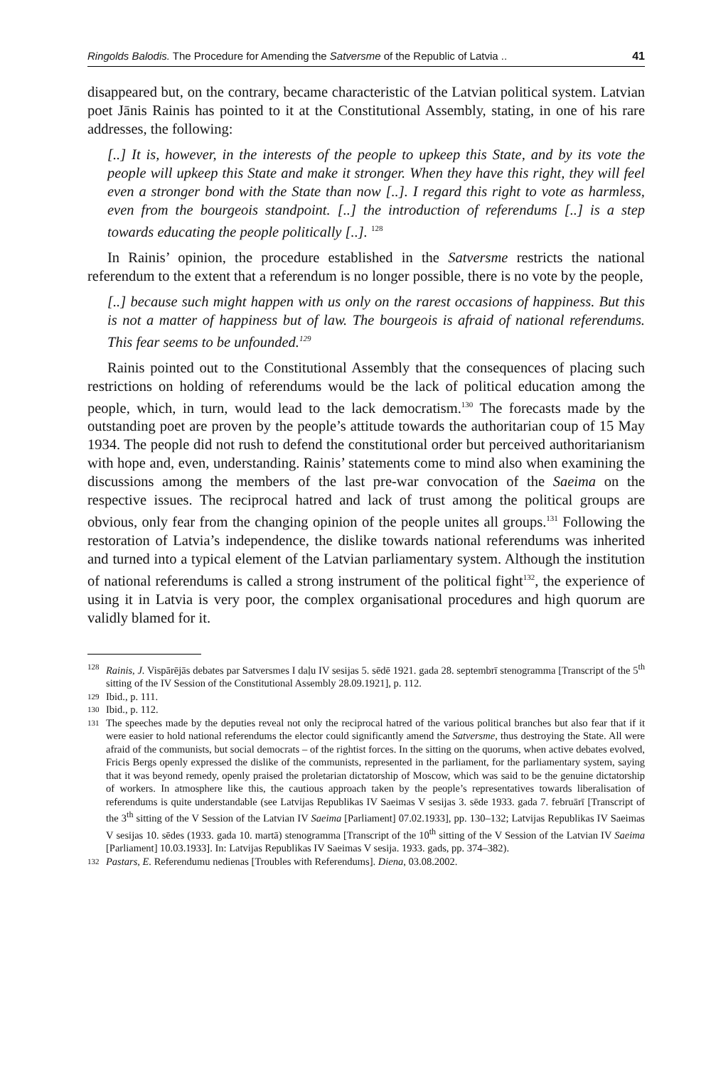Ringolds Balodis. The Procedure for Amending the Satversme of the Republic of Latvia .. 41
disappeared but, on the contrary, became characteristic of the Latvian political system. Latvian poet Jānis Rainis has pointed to it at the Constitutional Assembly, stating, in one of his rare addresses, the following:
[..] It is, however, in the interests of the people to upkeep this State, and by its vote the people will upkeep this State and make it stronger. When they have this right, they will feel even a stronger bond with the State than now [..]. I regard this right to vote as harmless, even from the bourgeois standpoint. [..] the introduction of referendums [..] is a step towards educating the people politically [..]. <sup>128</sup>
In Rainis’ opinion, the procedure established in the Satversme restricts the national referendum to the extent that a referendum is no longer possible, there is no vote by the people,
[..] because such might happen with us only on the rarest occasions of happiness. But this is not a matter of happiness but of law. The bourgeois is afraid of national referendums. This fear seems to be unfounded.<sup>129</sup>
Rainis pointed out to the Constitutional Assembly that the consequences of placing such restrictions on holding of referendums would be the lack of political education among the people, which, in turn, would lead to the lack democratism.<sup>130</sup> The forecasts made by the outstanding poet are proven by the people’s attitude towards the authoritarian coup of 15 May 1934. The people did not rush to defend the constitutional order but perceived authoritarianism with hope and, even, understanding. Rainis’ statements come to mind also when examining the discussions among the members of the last pre-war convocation of the Saeima on the respective issues. The reciprocal hatred and lack of trust among the political groups are obvious, only fear from the changing opinion of the people unites all groups.<sup>131</sup> Following the restoration of Latvia’s independence, the dislike towards national referendums was inherited and turned into a typical element of the Latvian parliamentary system. Although the institution of national referendums is called a strong instrument of the political fight<sup>132</sup>, the experience of using it in Latvia is very poor, the complex organisational procedures and high quorum are validly blamed for it.
128 Rainis, J. Vispārējās debates par Satversmes I daļu IV sesijas 5. sēdē 1921. gada 28. septembrī stenogramma [Transcript of the 5<sup>th</sup> sitting of the IV Session of the Constitutional Assembly 28.09.1921], p. 112.
129 Ibid., p. 111.
130 Ibid., p. 112.
131 The speeches made by the deputies reveal not only the reciprocal hatred of the various political branches but also fear that if it were easier to hold national referendums the elector could significantly amend the Satversme, thus destroying the State. All were afraid of the communists, but social democrats – of the rightist forces. In the sitting on the quorums, when active debates evolved, Fricis Bergs openly expressed the dislike of the communists, represented in the parliament, for the parliamentary system, saying that it was beyond remedy, openly praised the proletarian dictatorship of Moscow, which was said to be the genuine dictatorship of workers. In atmosphere like this, the cautious approach taken by the people’s representatives towards liberalisation of referendums is quite understandable (see Latvijas Republikas IV Saeimas V sesijas 3. sēde 1933. gada 7. februārī [Transcript of the 3<sup>th</sup> sitting of the V Session of the Latvian IV Saeima [Parliament] 07.02.1933], pp. 130–132; Latvijas Republikas IV Saeimas V sesijas 10. sēdes (1933. gada 10. martā) stenogramma [Transcript of the 10<sup>th</sup> sitting of the V Session of the Latvian IV Saeima [Parliament] 10.03.1933]. In: Latvijas Republikas IV Saeimas V sesija. 1933. gads, pp. 374–382).
132 Pastars, E. Referendumu nedienas [Troubles with Referendums]. Diena, 03.08.2002.